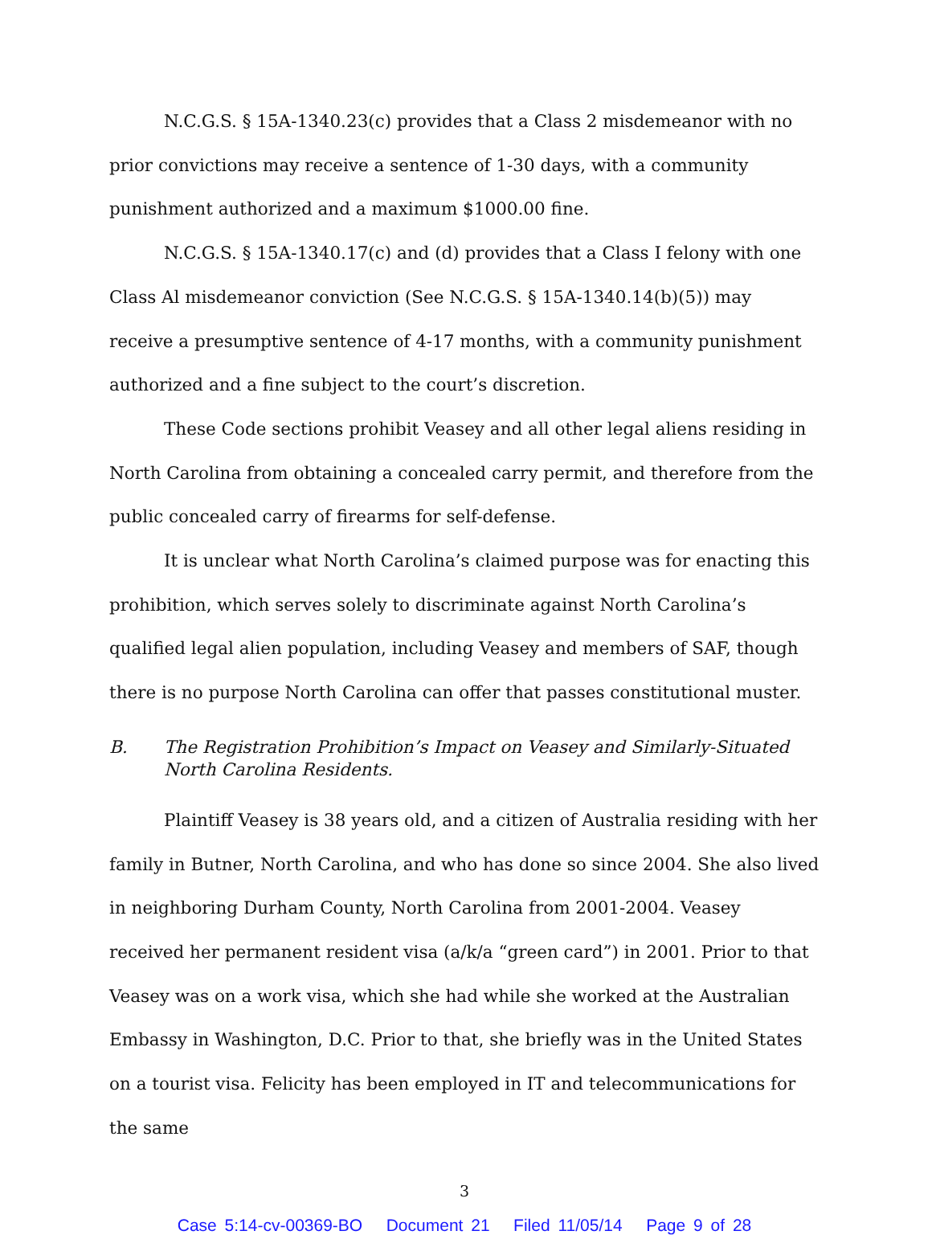N.C.G.S. § 15A-1340.23(c) provides that a Class 2 misdemeanor with no prior convictions may receive a sentence of 1-30 days, with a community punishment authorized and a maximum $1000.00 fine.
N.C.G.S. § 15A-1340.17(c) and (d) provides that a Class I felony with one Class Al misdemeanor conviction (See N.C.G.S. § 15A-1340.14(b)(5)) may receive a presumptive sentence of 4-17 months, with a community punishment authorized and a fine subject to the court’s discretion.
These Code sections prohibit Veasey and all other legal aliens residing in North Carolina from obtaining a concealed carry permit, and therefore from the public concealed carry of firearms for self-defense.
It is unclear what North Carolina’s claimed purpose was for enacting this prohibition, which serves solely to discriminate against North Carolina’s qualified legal alien population, including Veasey and members of SAF, though there is no purpose North Carolina can offer that passes constitutional muster.
B. The Registration Prohibition’s Impact on Veasey and Similarly-Situated North Carolina Residents.
Plaintiff Veasey is 38 years old, and a citizen of Australia residing with her family in Butner, North Carolina, and who has done so since 2004. She also lived in neighboring Durham County, North Carolina from 2001-2004. Veasey received her permanent resident visa (a/k/a “green card”) in 2001. Prior to that Veasey was on a work visa, which she had while she worked at the Australian Embassy in Washington, D.C. Prior to that, she briefly was in the United States on a tourist visa. Felicity has been employed in IT and telecommunications for the same
3
Case 5:14-cv-00369-BO Document 21 Filed 11/05/14 Page 9 of 28